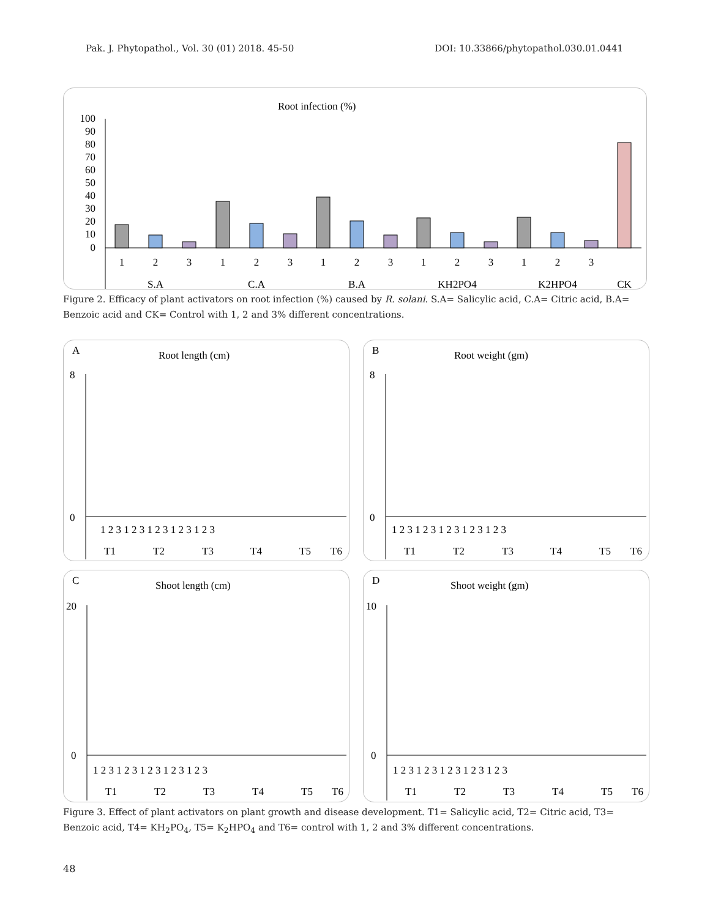Pak. J. Phytopathol., Vol. 30 (01) 2018. 45-50 DOI: 10.33866/phytopathol.030.01.0441
Root infection (%)
100
90
80
70
60
50
40
30
20
10
0
1
2
3
1
2
3
1
2
3
1
2
3
1
2
3
S.A
C.A
B.A
KH2PO4
K2HPO4
CK
Figure 2. Efficacy of plant activators on root infection (%) caused by R. solani. S.A= Salicylic acid, C.A= Citric acid, B.A= Benzoic acid and CK= Control with 1, 2 and 3% different concentrations.
A
Root length (cm)
8
0
1 2 3 1 2 3 1 2 3 1 2 3 1 2 3
T1
T2
T3
T4
T5
T6
B
Root weight (gm)
8
0
1 2 3 1 2 3 1 2 3 1 2 3 1 2 3
T1
T2
T3
T4
T5
T6
C
Shoot length (cm)
20
0
1 2 3 1 2 3 1 2 3 1 2 3 1 2 3
T1
T2
T3
T4
T5
T6
D
Shoot weight (gm)
10
0
1 2 3 1 2 3 1 2 3 1 2 3 1 2 3
T1
T2
T3
T4
T5
T6
Figure 3. Effect of plant activators on plant growth and disease development. T1= Salicylic acid, T2= Citric acid, T3= Benzoic acid, T4= KH<sub>2</sub>PO<sub>4</sub>, T5= K<sub>2</sub>HPO<sub>4</sub> and T6= control with 1, 2 and 3% different concentrations.
48